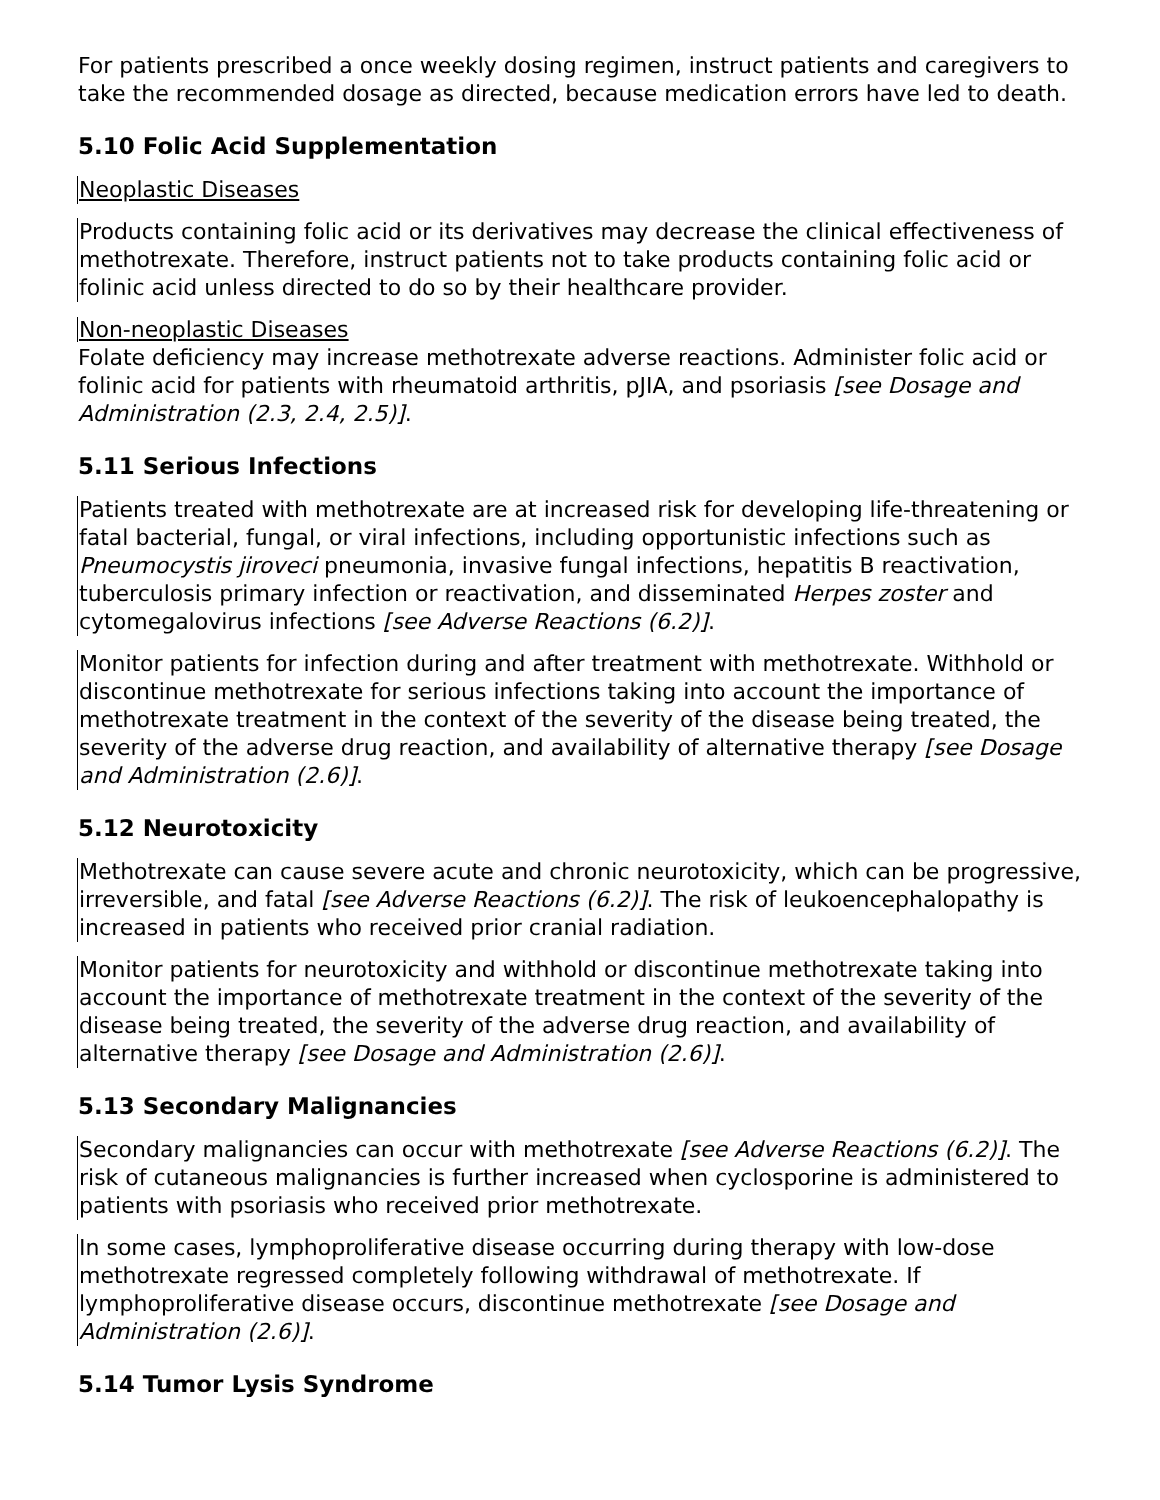For patients prescribed a once weekly dosing regimen, instruct patients and caregivers to take the recommended dosage as directed, because medication errors have led to death.
5.10 Folic Acid Supplementation
Neoplastic Diseases
Products containing folic acid or its derivatives may decrease the clinical effectiveness of methotrexate. Therefore, instruct patients not to take products containing folic acid or folinic acid unless directed to do so by their healthcare provider.
Non-neoplastic Diseases
Folate deficiency may increase methotrexate adverse reactions. Administer folic acid or folinic acid for patients with rheumatoid arthritis, pJIA, and psoriasis [see Dosage and Administration (2.3, 2.4, 2.5)].
5.11 Serious Infections
Patients treated with methotrexate are at increased risk for developing life-threatening or fatal bacterial, fungal, or viral infections, including opportunistic infections such as Pneumocystis jiroveci pneumonia, invasive fungal infections, hepatitis B reactivation, tuberculosis primary infection or reactivation, and disseminated Herpes zoster and cytomegalovirus infections [see Adverse Reactions (6.2)].
Monitor patients for infection during and after treatment with methotrexate. Withhold or discontinue methotrexate for serious infections taking into account the importance of methotrexate treatment in the context of the severity of the disease being treated, the severity of the adverse drug reaction, and availability of alternative therapy [see Dosage and Administration (2.6)].
5.12 Neurotoxicity
Methotrexate can cause severe acute and chronic neurotoxicity, which can be progressive, irreversible, and fatal [see Adverse Reactions (6.2)]. The risk of leukoencephalopathy is increased in patients who received prior cranial radiation.
Monitor patients for neurotoxicity and withhold or discontinue methotrexate taking into account the importance of methotrexate treatment in the context of the severity of the disease being treated, the severity of the adverse drug reaction, and availability of alternative therapy [see Dosage and Administration (2.6)].
5.13 Secondary Malignancies
Secondary malignancies can occur with methotrexate [see Adverse Reactions (6.2)]. The risk of cutaneous malignancies is further increased when cyclosporine is administered to patients with psoriasis who received prior methotrexate.
In some cases, lymphoproliferative disease occurring during therapy with low-dose methotrexate regressed completely following withdrawal of methotrexate. If lymphoproliferative disease occurs, discontinue methotrexate [see Dosage and Administration (2.6)].
5.14 Tumor Lysis Syndrome